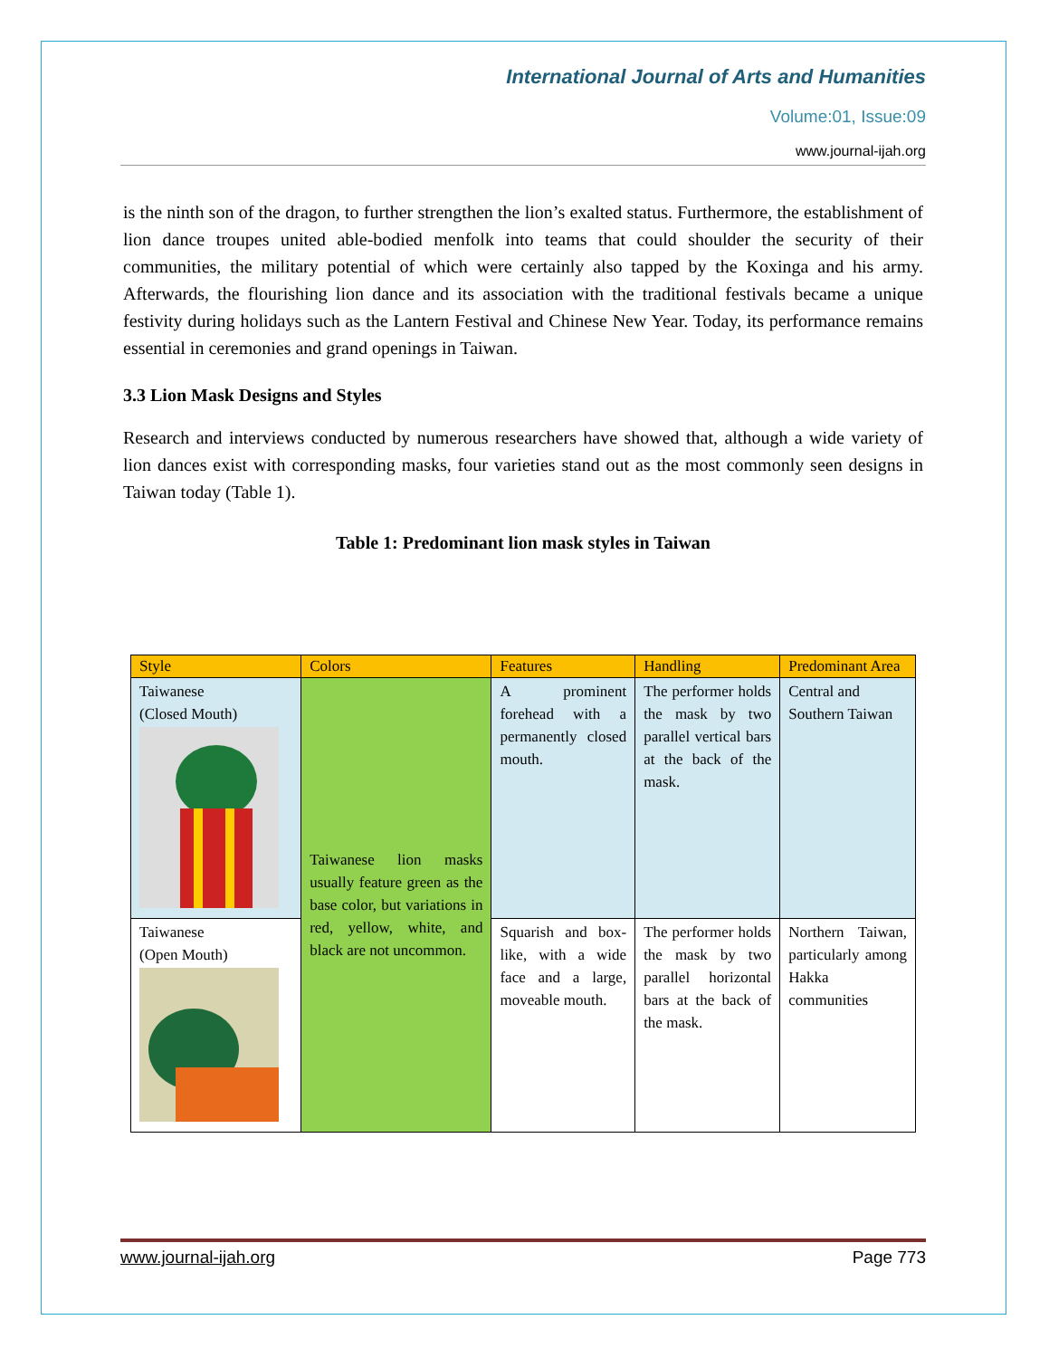International Journal of Arts and Humanities
Volume:01, Issue:09
www.journal-ijah.org
is the ninth son of the dragon, to further strengthen the lion’s exalted status. Furthermore, the establishment of lion dance troupes united able-bodied menfolk into teams that could shoulder the security of their communities, the military potential of which were certainly also tapped by the Koxinga and his army. Afterwards, the flourishing lion dance and its association with the traditional festivals became a unique festivity during holidays such as the Lantern Festival and Chinese New Year. Today, its performance remains essential in ceremonies and grand openings in Taiwan.
3.3 Lion Mask Designs and Styles
Research and interviews conducted by numerous researchers have showed that, although a wide variety of lion dances exist with corresponding masks, four varieties stand out as the most commonly seen designs in Taiwan today (Table 1).
Table 1: Predominant lion mask styles in Taiwan
| Style | Colors | Features | Handling | Predominant Area |
| --- | --- | --- | --- | --- |
| Taiwanese (Closed Mouth) | Taiwanese lion masks usually feature green as the base color, but variations in red, yellow, white, and black are not uncommon. | A prominent forehead with a permanently closed mouth. | The performer holds the mask by two parallel vertical bars at the back of the mask. | Central and Southern Taiwan |
| Taiwanese (Open Mouth) | | Squarish and box-like, with a wide face and a large, moveable mouth. | The performer holds the mask by two parallel horizontal bars at the back of the mask. | Northern Taiwan, particularly among Hakka communities |
www.journal-ijah.org Page 773